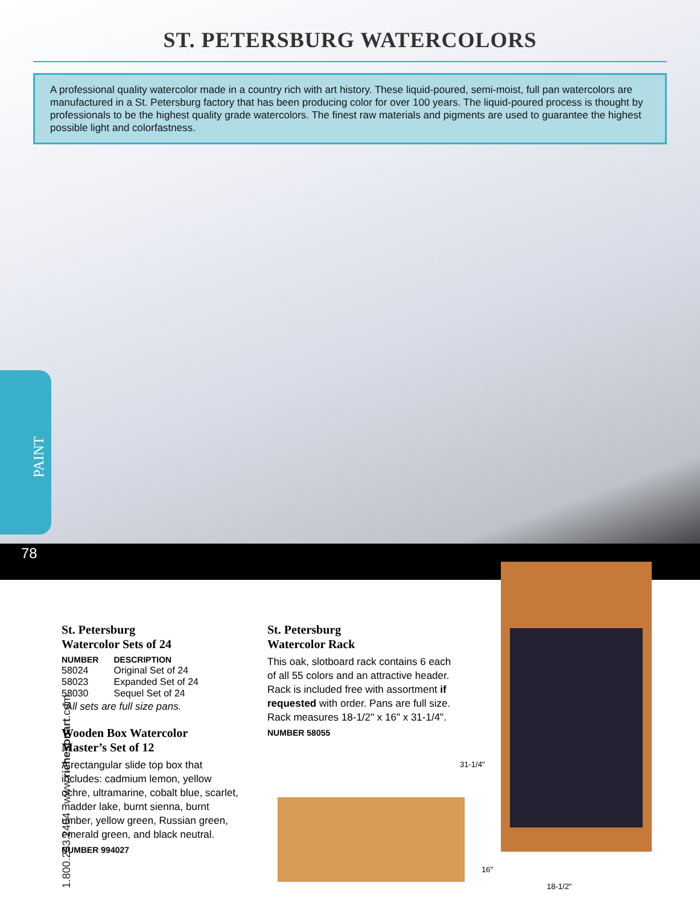ST. PETERSBURG WATERCOLORS
A professional quality watercolor made in a country rich with art history. These liquid-poured, semi-moist, full pan watercolors are manufactured in a St. Petersburg factory that has been producing color for over 100 years. The liquid-poured process is thought by professionals to be the highest quality grade watercolors. The finest raw materials and pigments are used to guarantee the highest possible light and colorfastness.
PAINT
78
1.800.233.2404 www.richesonart.com
St. Petersburg
Watercolor Sets of 24
| NUMBER | DESCRIPTION |
| --- | --- |
| 58024 | Original Set of 24 |
| 58023 | Expanded Set of 24 |
| 58030 | Sequel Set of 24 |
*All sets are full size pans.
Wooden Box Watercolor
Master’s Set of 12
A rectangular slide top box that includes: cadmium lemon, yellow ochre, ultramarine, cobalt blue, scarlet, madder lake, burnt sienna, burnt umber, yellow green, Russian green, emerald green, and black neutral.
NUMBER 994027
St. Petersburg
Watercolor Rack
This oak, slotboard rack contains 6 each of all 55 colors and an attractive header. Rack is included free with assortment if requested with order. Pans are full size. Rack measures 18-1/2" x 16" x 31-1/4".
NUMBER 58055
31-1/4"
16"
18-1/2"